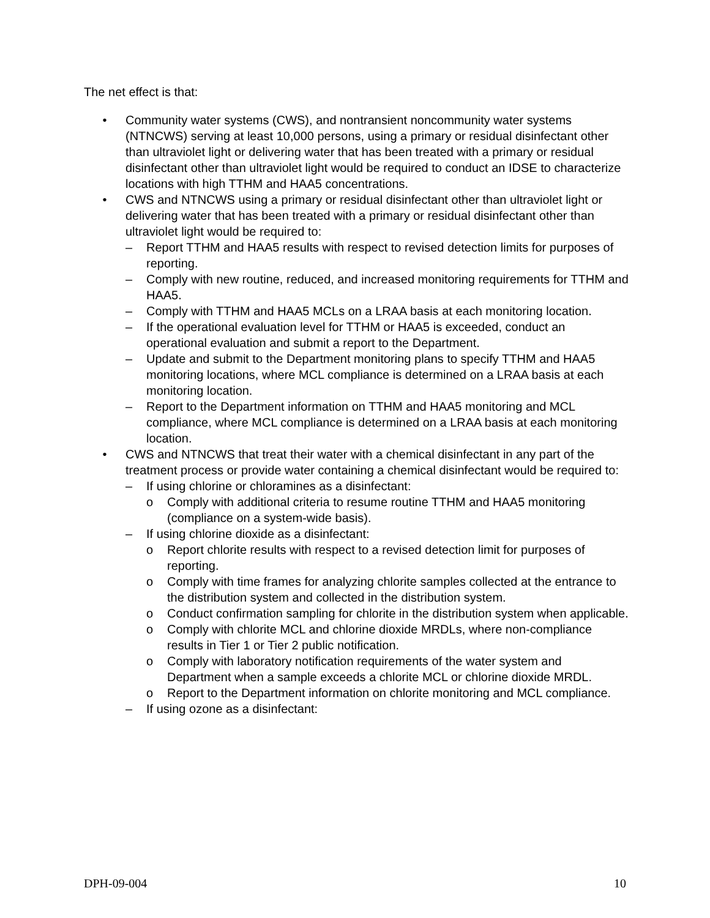The net effect is that:
• Community water systems (CWS), and nontransient noncommunity water systems (NTNCWS) serving at least 10,000 persons, using a primary or residual disinfectant other than ultraviolet light or delivering water that has been treated with a primary or residual disinfectant other than ultraviolet light would be required to conduct an IDSE to characterize locations with high TTHM and HAA5 concentrations.
• CWS and NTNCWS using a primary or residual disinfectant other than ultraviolet light or delivering water that has been treated with a primary or residual disinfectant other than ultraviolet light would be required to:
– Report TTHM and HAA5 results with respect to revised detection limits for purposes of reporting.
– Comply with new routine, reduced, and increased monitoring requirements for TTHM and HAA5.
– Comply with TTHM and HAA5 MCLs on a LRAA basis at each monitoring location.
– If the operational evaluation level for TTHM or HAA5 is exceeded, conduct an operational evaluation and submit a report to the Department.
– Update and submit to the Department monitoring plans to specify TTHM and HAA5 monitoring locations, where MCL compliance is determined on a LRAA basis at each monitoring location.
– Report to the Department information on TTHM and HAA5 monitoring and MCL compliance, where MCL compliance is determined on a LRAA basis at each monitoring location.
• CWS and NTNCWS that treat their water with a chemical disinfectant in any part of the treatment process or provide water containing a chemical disinfectant would be required to:
– If using chlorine or chloramines as a disinfectant:
o Comply with additional criteria to resume routine TTHM and HAA5 monitoring (compliance on a system-wide basis).
– If using chlorine dioxide as a disinfectant:
o Report chlorite results with respect to a revised detection limit for purposes of reporting.
o Comply with time frames for analyzing chlorite samples collected at the entrance to the distribution system and collected in the distribution system.
o Conduct confirmation sampling for chlorite in the distribution system when applicable.
o Comply with chlorite MCL and chlorine dioxide MRDLs, where non-compliance results in Tier 1 or Tier 2 public notification.
o Comply with laboratory notification requirements of the water system and Department when a sample exceeds a chlorite MCL or chlorine dioxide MRDL.
o Report to the Department information on chlorite monitoring and MCL compliance.
– If using ozone as a disinfectant:
DPH-09-004 10